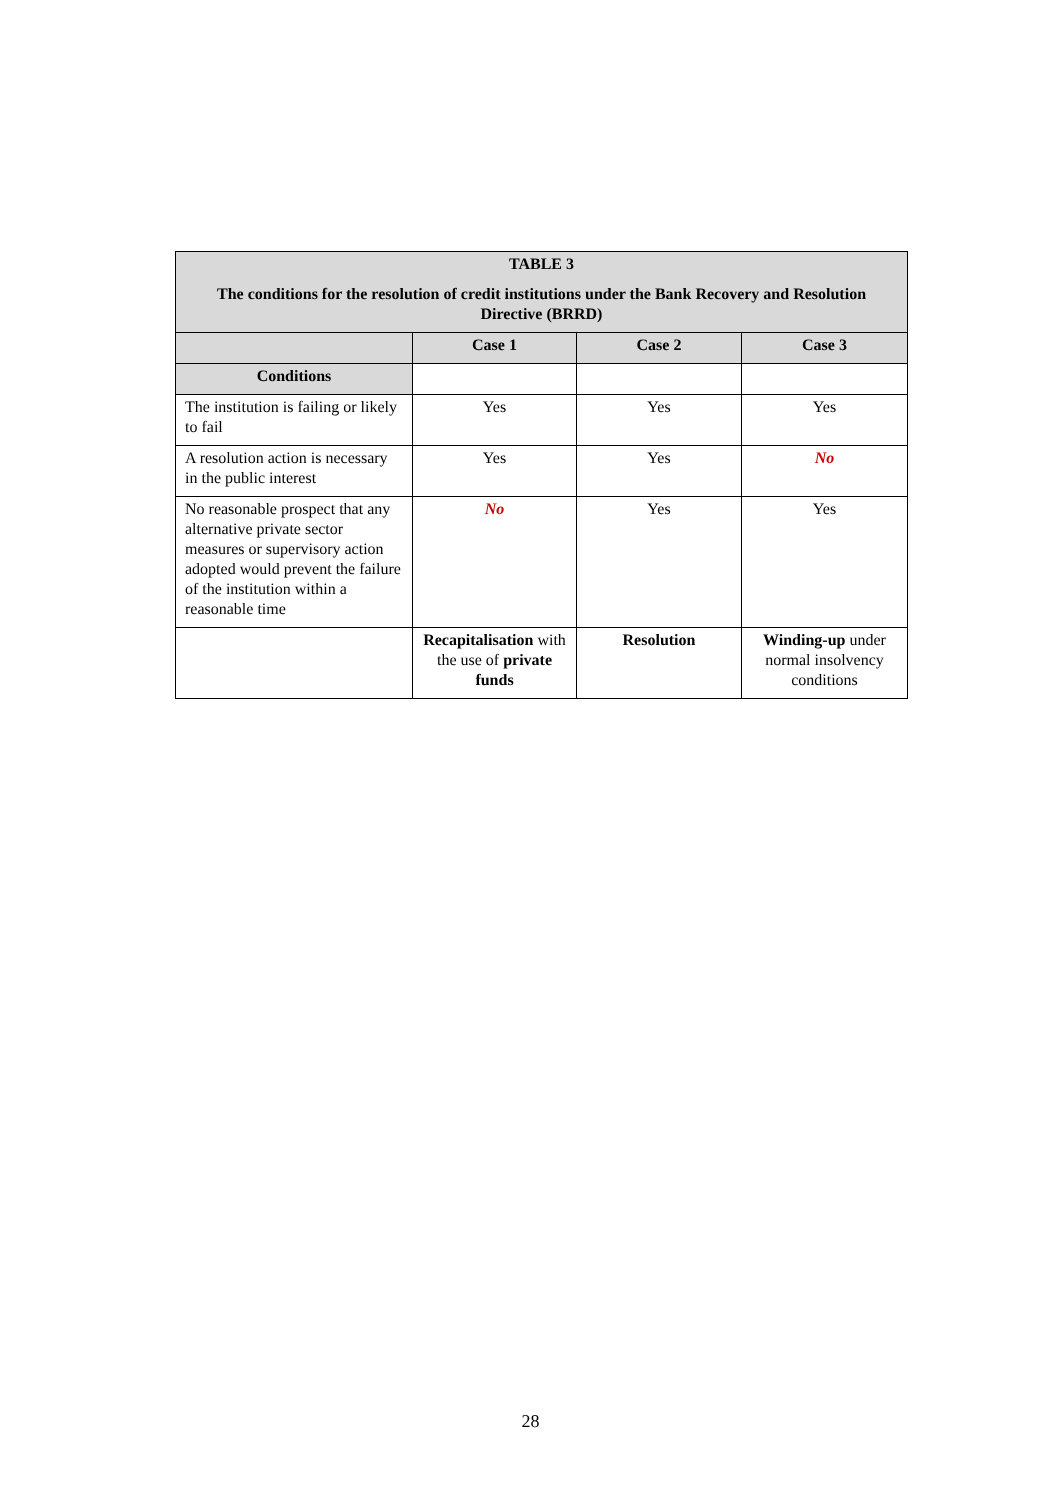| TABLE 3 The conditions for the resolution of credit institutions under the Bank Recovery and Resolution Directive (BRRD) | | | |
| --- | --- | --- | --- |
| | Case 1 | Case 2 | Case 3 |
| Conditions | | | |
| The institution is failing or likely to fail | Yes | Yes | Yes |
| A resolution action is necessary in the public interest | Yes | Yes | No |
| No reasonable prospect that any alternative private sector measures or supervisory action adopted would prevent the failure of the institution within a reasonable time | No | Yes | Yes |
| | Recapitalisation with the use of private funds | Resolution | Winding-up under normal insolvency conditions |
28